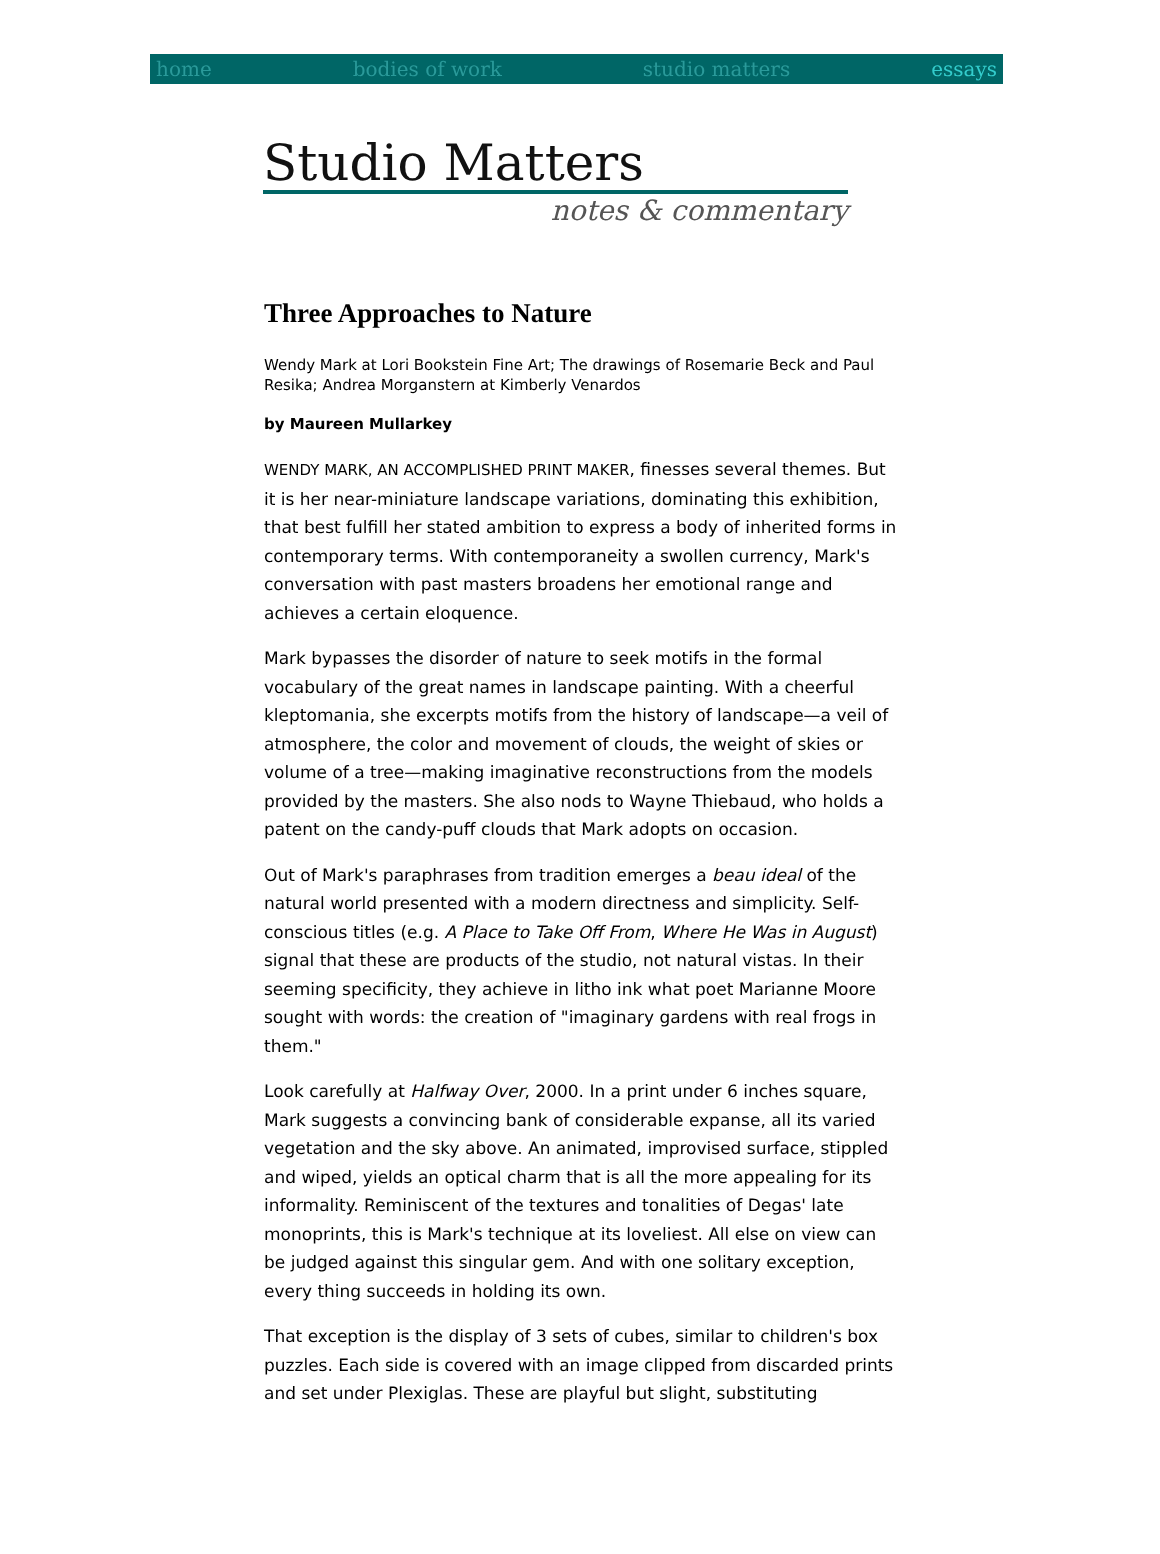home bodies of work studio matters essays
Studio Matters
notes & commentary
Three Approaches to Nature
Wendy Mark at Lori Bookstein Fine Art; The drawings of Rosemarie Beck and Paul Resika; Andrea Morganstern at Kimberly Venardos
by Maureen Mullarkey
WENDY MARK, AN ACCOMPLISHED PRINT MAKER, finesses several themes. But it is her near-miniature landscape variations, dominating this exhibition, that best fulfill her stated ambition to express a body of inherited forms in contemporary terms. With contemporaneity a swollen currency, Mark's conversation with past masters broadens her emotional range and achieves a certain eloquence.
Mark bypasses the disorder of nature to seek motifs in the formal vocabulary of the great names in landscape painting. With a cheerful kleptomania, she excerpts motifs from the history of landscape—a veil of atmosphere, the color and movement of clouds, the weight of skies or volume of a tree—making imaginative reconstructions from the models provided by the masters. She also nods to Wayne Thiebaud, who holds a patent on the candy-puff clouds that Mark adopts on occasion.
Out of Mark's paraphrases from tradition emerges a beau ideal of the natural world presented with a modern directness and simplicity. Self-conscious titles (e.g. A Place to Take Off From, Where He Was in August) signal that these are products of the studio, not natural vistas. In their seeming specificity, they achieve in litho ink what poet Marianne Moore sought with words: the creation of "imaginary gardens with real frogs in them."
Look carefully at Halfway Over, 2000. In a print under 6 inches square, Mark suggests a convincing bank of considerable expanse, all its varied vegetation and the sky above. An animated, improvised surface, stippled and wiped, yields an optical charm that is all the more appealing for its informality. Reminiscent of the textures and tonalities of Degas' late monoprints, this is Mark's technique at its loveliest. All else on view can be judged against this singular gem. And with one solitary exception, every thing succeeds in holding its own.
That exception is the display of 3 sets of cubes, similar to children's box puzzles. Each side is covered with an image clipped from discarded prints and set under Plexiglas. These are playful but slight, substituting